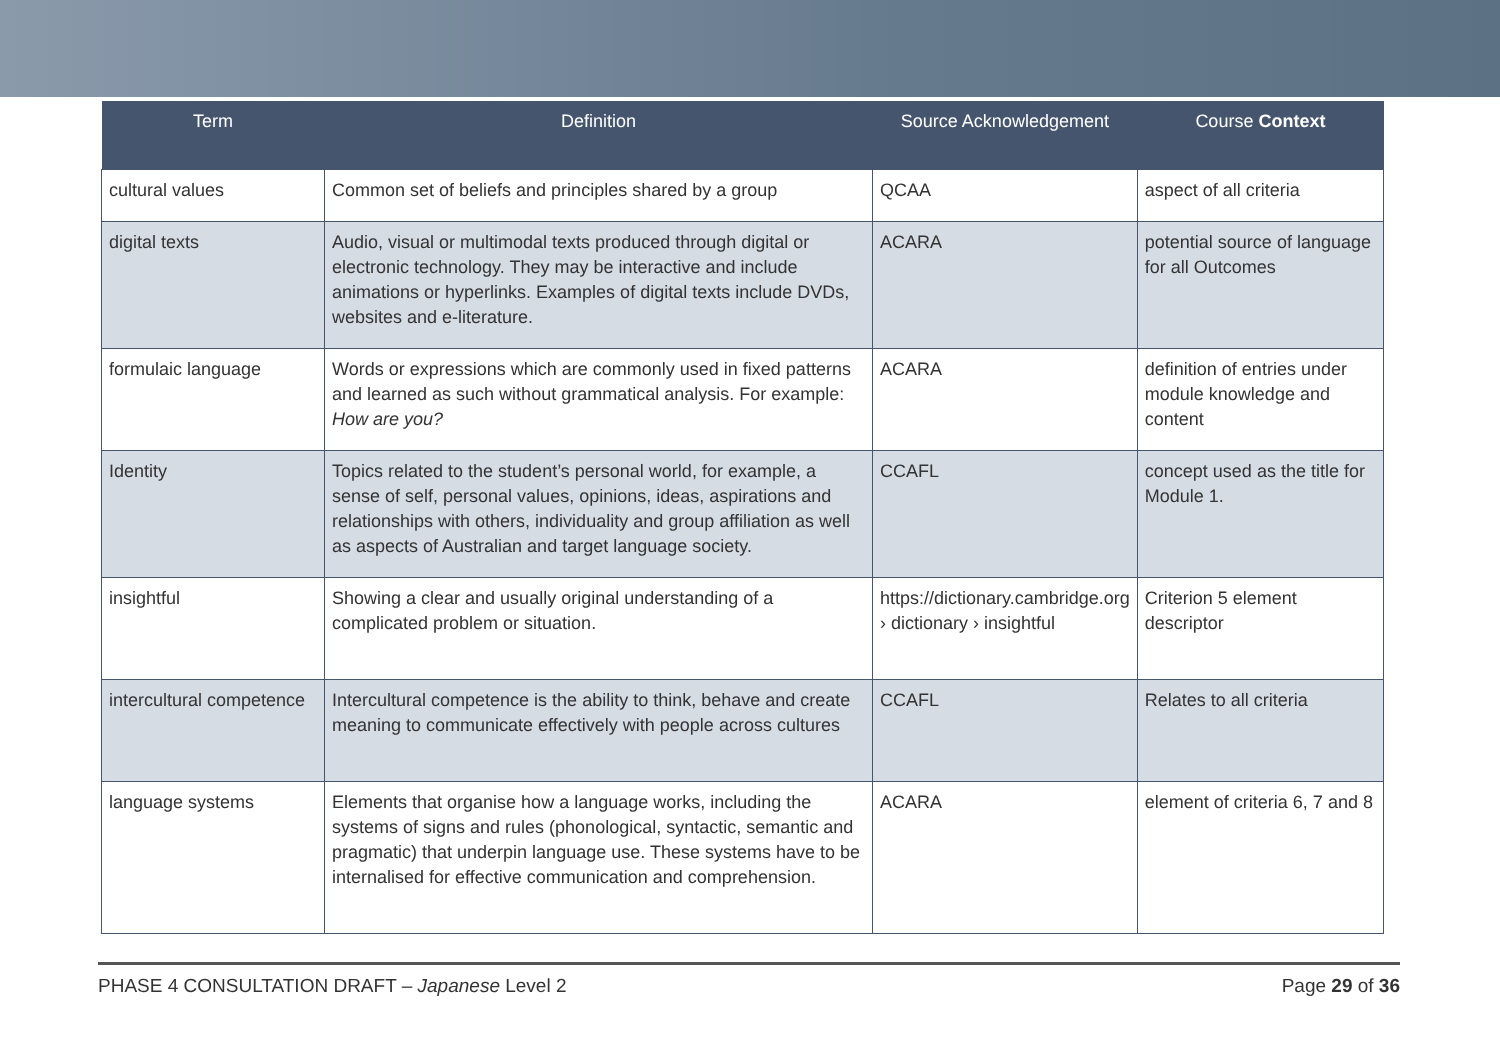| Term | Definition | Source Acknowledgement | Course Context |
| --- | --- | --- | --- |
| cultural values | Common set of beliefs and principles shared by a group | QCAA | aspect of all criteria |
| digital texts | Audio, visual or multimodal texts produced through digital or electronic technology. They may be interactive and include animations or hyperlinks. Examples of digital texts include DVDs, websites and e-literature. | ACARA | potential source of language for all Outcomes |
| formulaic language | Words or expressions which are commonly used in fixed patterns and learned as such without grammatical analysis. For example: How are you? | ACARA | definition of entries under module knowledge and content |
| Identity | Topics related to the student’s personal world, for example, a sense of self, personal values, opinions, ideas, aspirations and relationships with others, individuality and group affiliation as well as aspects of Australian and target language society. | CCAFL | concept used as the title for Module 1. |
| insightful | Showing a clear and usually original understanding of a complicated problem or situation. | https://dictionary.cambridge.org › dictionary › insightful | Criterion 5 element descriptor |
| intercultural competence | Intercultural competence is the ability to think, behave and create meaning to communicate effectively with people across cultures | CCAFL | Relates to all criteria |
| language systems | Elements that organise how a language works, including the systems of signs and rules (phonological, syntactic, semantic and pragmatic) that underpin language use. These systems have to be internalised for effective communication and comprehension. | ACARA | element of criteria 6, 7 and 8 |
PHASE 4 CONSULTATION DRAFT – Japanese Level 2 Page 29 of 36